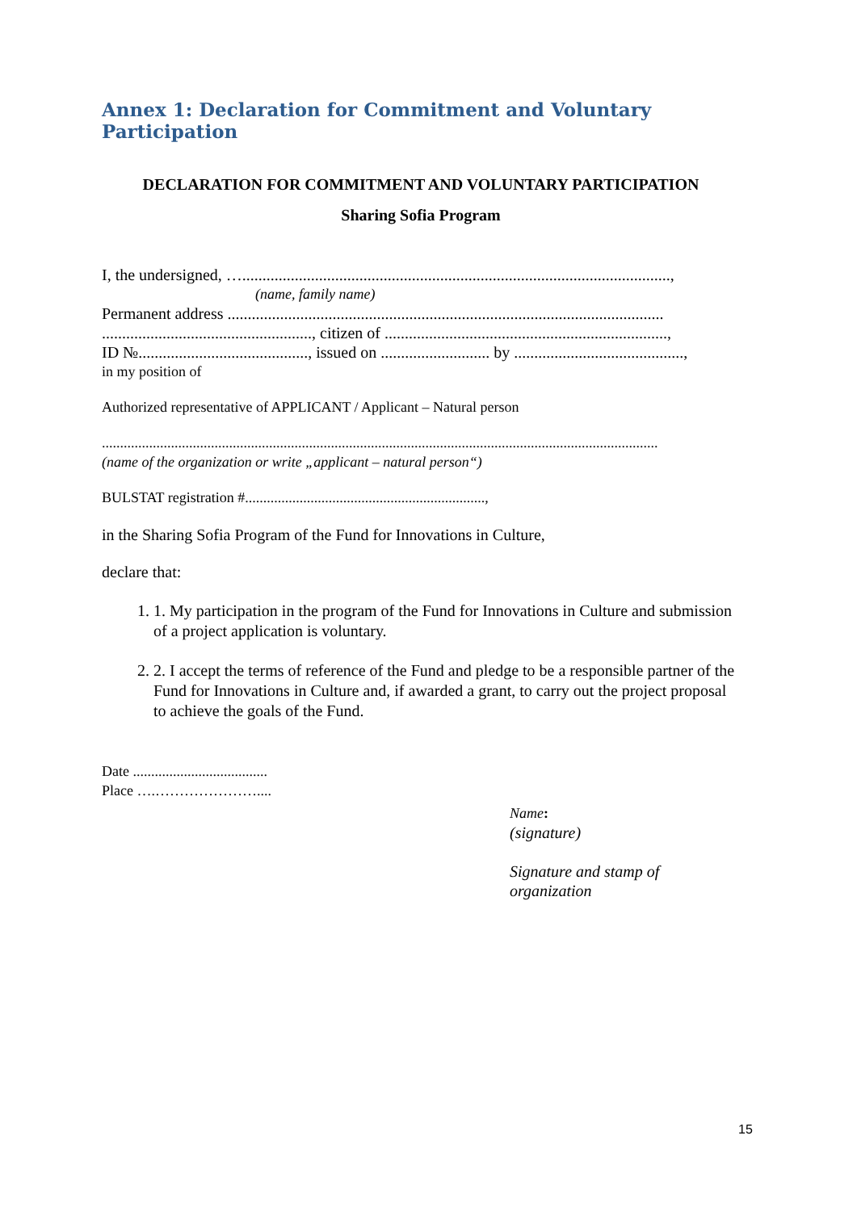Annex 1: Declaration for Commitment and Voluntary Participation
DECLARATION FOR COMMITMENT AND VOLUNTARY PARTICIPATION
Sharing Sofia Program
I, the undersigned, …..........................................................................................................,
(name, family name)
Permanent address ............................................................................................................
...................................................., citizen of ......................................................................,
ID №.........................................., issued on ........................... by ..........................................,
in my position of
Authorized representative of APPLICANT / Applicant – Natural person
.........................................................................................................................................................
(name of the organization or write „applicant – natural person“)
BULSTAT registration #..................................................................,
in the Sharing Sofia Program of the Fund for Innovations in Culture,
declare that:
1. 1. My participation in the program of the Fund for Innovations in Culture and submission of a project application is voluntary.
2. 2. I accept the terms of reference of the Fund and pledge to be a responsible partner of the Fund for Innovations in Culture and, if awarded a grant, to carry out the project proposal to achieve the goals of the Fund.
Date .....................................
Place ….…………………....
Name:
(signature)
Signature and stamp of
organization
15